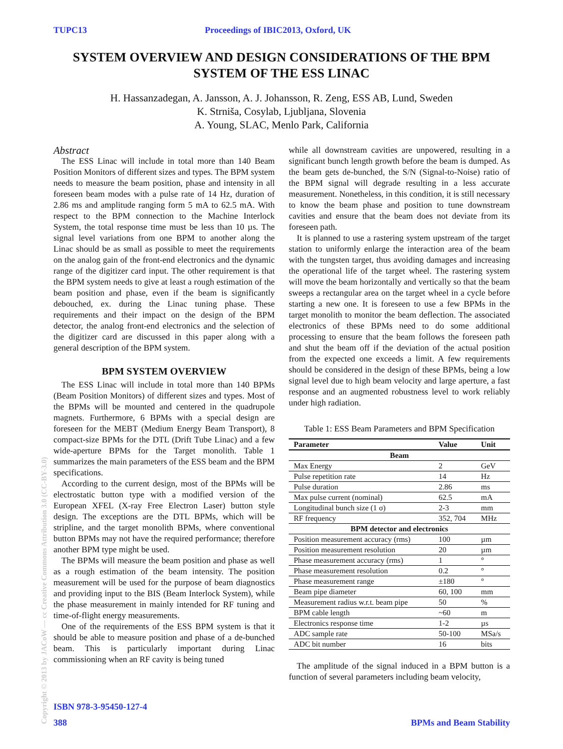TUPC13 Proceedings of IBIC2013, Oxford, UK
SYSTEM OVERVIEW AND DESIGN CONSIDERATIONS OF THE BPM SYSTEM OF THE ESS LINAC
H. Hassanzadegan, A. Jansson, A. J. Johansson, R. Zeng, ESS AB, Lund, Sweden
K. Strniša, Cosylab, Ljubljana, Slovenia
A. Young, SLAC, Menlo Park, California
Abstract
The ESS Linac will include in total more than 140 Beam Position Monitors of different sizes and types. The BPM system needs to measure the beam position, phase and intensity in all foreseen beam modes with a pulse rate of 14 Hz, duration of 2.86 ms and amplitude ranging form 5 mA to 62.5 mA. With respect to the BPM connection to the Machine Interlock System, the total response time must be less than 10 µs. The signal level variations from one BPM to another along the Linac should be as small as possible to meet the requirements on the analog gain of the front-end electronics and the dynamic range of the digitizer card input. The other requirement is that the BPM system needs to give at least a rough estimation of the beam position and phase, even if the beam is significantly debouched, ex. during the Linac tuning phase. These requirements and their impact on the design of the BPM detector, the analog front-end electronics and the selection of the digitizer card are discussed in this paper along with a general description of the BPM system.
BPM SYSTEM OVERVIEW
The ESS Linac will include in total more than 140 BPMs (Beam Position Monitors) of different sizes and types. Most of the BPMs will be mounted and centered in the quadrupole magnets. Furthermore, 6 BPMs with a special design are foreseen for the MEBT (Medium Energy Beam Transport), 8 compact-size BPMs for the DTL (Drift Tube Linac) and a few wide-aperture BPMs for the Target monolith. Table 1 summarizes the main parameters of the ESS beam and the BPM specifications.
According to the current design, most of the BPMs will be electrostatic button type with a modified version of the European XFEL (X-ray Free Electron Laser) button style design. The exceptions are the DTL BPMs, which will be stripline, and the target monolith BPMs, where conventional button BPMs may not have the required performance; therefore another BPM type might be used.
The BPMs will measure the beam position and phase as well as a rough estimation of the beam intensity. The position measurement will be used for the purpose of beam diagnostics and providing input to the BIS (Beam Interlock System), while the phase measurement in mainly intended for RF tuning and time-of-flight energy measurements.
One of the requirements of the ESS BPM system is that it should be able to measure position and phase of a de-bunched beam. This is particularly important during Linac commissioning when an RF cavity is being tuned
while all downstream cavities are unpowered, resulting in a significant bunch length growth before the beam is dumped. As the beam gets de-bunched, the S/N (Signal-to-Noise) ratio of the BPM signal will degrade resulting in a less accurate measurement. Nonetheless, in this condition, it is still necessary to know the beam phase and position to tune downstream cavities and ensure that the beam does not deviate from its foreseen path.
It is planned to use a rastering system upstream of the target station to uniformly enlarge the interaction area of the beam with the tungsten target, thus avoiding damages and increasing the operational life of the target wheel. The rastering system will move the beam horizontally and vertically so that the beam sweeps a rectangular area on the target wheel in a cycle before starting a new one. It is foreseen to use a few BPMs in the target monolith to monitor the beam deflection. The associated electronics of these BPMs need to do some additional processing to ensure that the beam follows the foreseen path and shut the beam off if the deviation of the actual position from the expected one exceeds a limit. A few requirements should be considered in the design of these BPMs, being a low signal level due to high beam velocity and large aperture, a fast response and an augmented robustness level to work reliably under high radiation.
Table 1: ESS Beam Parameters and BPM Specification
| Parameter | Value | Unit |
| --- | --- | --- |
| Beam | | |
| Max Energy | 2 | GeV |
| Pulse repetition rate | 14 | Hz |
| Pulse duration | 2.86 | ms |
| Max pulse current (nominal) | 62.5 | mA |
| Longitudinal bunch size (1 σ) | 2-3 | mm |
| RF frequency | 352, 704 | MHz |
| BPM detector and electronics | | |
| Position measurement accuracy (rms) | 100 | µm |
| Position measurement resolution | 20 | µm |
| Phase measurement accuracy (rms) | 1 | ° |
| Phase measurement resolution | 0.2 | ° |
| Phase measurement range | ±180 | ° |
| Beam pipe diameter | 60, 100 | mm |
| Measurement radius w.r.t. beam pipe | 50 | % |
| BPM cable length | ~60 | m |
| Electronics response time | 1-2 | µs |
| ADC sample rate | 50-100 | MSa/s |
| ADC bit number | 16 | bits |
The amplitude of the signal induced in a BPM button is a function of several parameters including beam velocity,
Copyright © 2013 by JACoW — cc Creative Commons Attribution 3.0 (CC-BY-3.0)
ISBN 978-3-95450-127-4
388 BPMs and Beam Stability